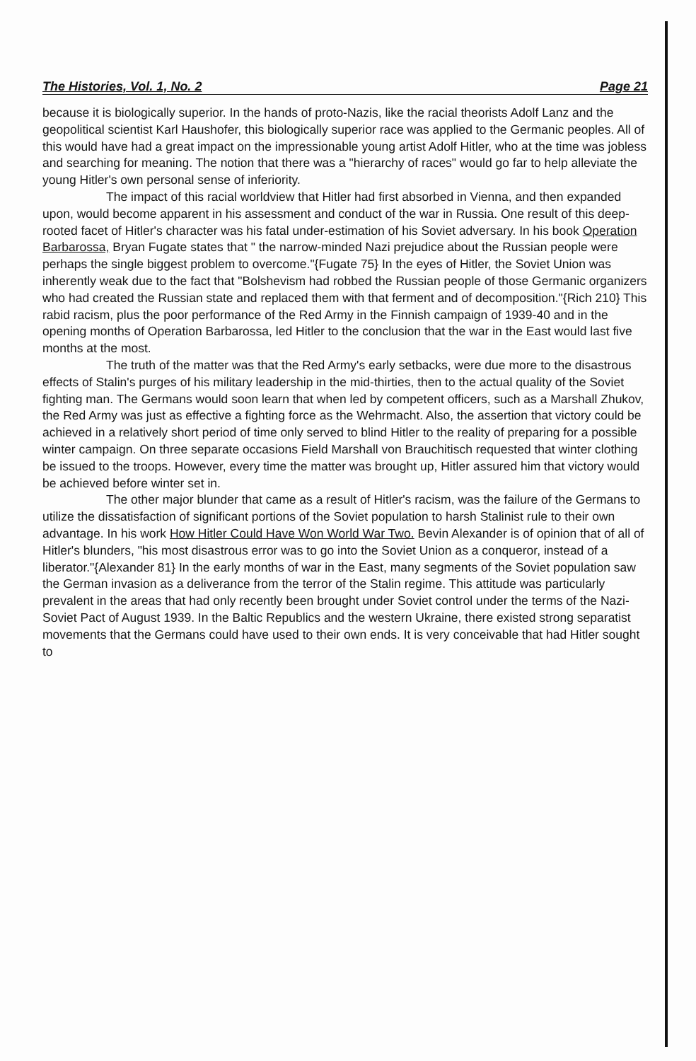The Histories, Vol. 1, No. 2 Page 21
because it is biologically superior. In the hands of proto-Nazis, like the racial theorists Adolf Lanz and the geopolitical scientist Karl Haushofer, this biologically superior race was applied to the Germanic peoples. All of this would have had a great impact on the impressionable young artist Adolf Hitler, who at the time was jobless and searching for meaning. The notion that there was a "hierarchy of races" would go far to help alleviate the young Hitler's own personal sense of inferiority.
The impact of this racial worldview that Hitler had first absorbed in Vienna, and then expanded upon, would become apparent in his assessment and conduct of the war in Russia. One result of this deep-rooted facet of Hitler's character was his fatal under-estimation of his Soviet adversary. In his book Operation Barbarossa, Bryan Fugate states that " the narrow-minded Nazi prejudice about the Russian people were perhaps the single biggest problem to overcome."{Fugate 75} In the eyes of Hitler, the Soviet Union was inherently weak due to the fact that "Bolshevism had robbed the Russian people of those Germanic organizers who had created the Russian state and replaced them with that ferment and of decomposition."{Rich 210} This rabid racism, plus the poor performance of the Red Army in the Finnish campaign of 1939-40 and in the opening months of Operation Barbarossa, led Hitler to the conclusion that the war in the East would last five months at the most.
The truth of the matter was that the Red Army's early setbacks, were due more to the disastrous effects of Stalin's purges of his military leadership in the mid-thirties, then to the actual quality of the Soviet fighting man. The Germans would soon learn that when led by competent officers, such as a Marshall Zhukov, the Red Army was just as effective a fighting force as the Wehrmacht. Also, the assertion that victory could be achieved in a relatively short period of time only served to blind Hitler to the reality of preparing for a possible winter campaign. On three separate occasions Field Marshall von Brauchitisch requested that winter clothing be issued to the troops. However, every time the matter was brought up, Hitler assured him that victory would be achieved before winter set in.
The other major blunder that came as a result of Hitler's racism, was the failure of the Germans to utilize the dissatisfaction of significant portions of the Soviet population to harsh Stalinist rule to their own advantage. In his work How Hitler Could Have Won World War Two. Bevin Alexander is of opinion that of all of Hitler's blunders, "his most disastrous error was to go into the Soviet Union as a conqueror, instead of a liberator."{Alexander 81} In the early months of war in the East, many segments of the Soviet population saw the German invasion as a deliverance from the terror of the Stalin regime. This attitude was particularly prevalent in the areas that had only recently been brought under Soviet control under the terms of the Nazi-Soviet Pact of August 1939. In the Baltic Republics and the western Ukraine, there existed strong separatist movements that the Germans could have used to their own ends. It is very conceivable that had Hitler sought to